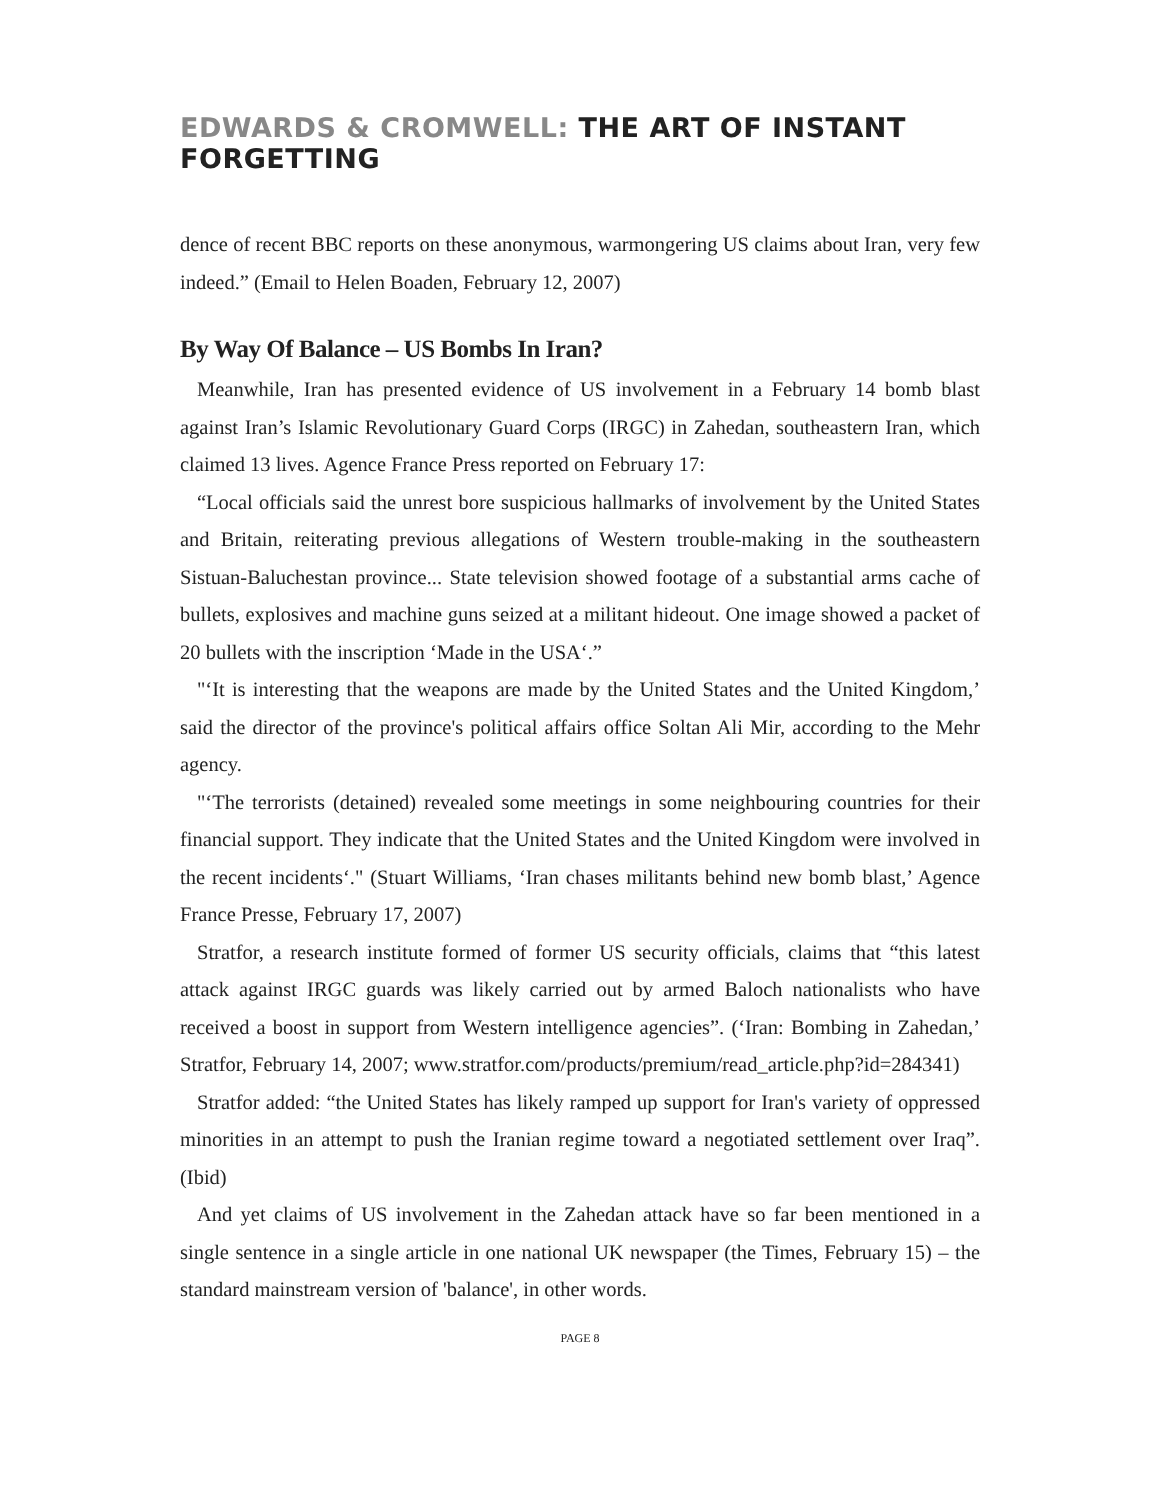EDWARDS & CROMWELL: THE ART OF INSTANT FORGETTING
dence of recent BBC reports on these anonymous, warmongering US claims about Iran, very few indeed.” (Email to Helen Boaden, February 12, 2007)
By Way Of Balance – US Bombs In Iran?
Meanwhile, Iran has presented evidence of US involvement in a February 14 bomb blast against Iran’s Islamic Revolutionary Guard Corps (IRGC) in Zahedan, southeastern Iran, which claimed 13 lives. Agence France Press reported on February 17:
“Local officials said the unrest bore suspicious hallmarks of involvement by the United States and Britain, reiterating previous allegations of Western trouble-making in the southeastern Sistuan-Baluchestan province... State television showed footage of a substantial arms cache of bullets, explosives and machine guns seized at a militant hideout. One image showed a packet of 20 bullets with the inscription ‘Made in the USA‘.”
"‘It is interesting that the weapons are made by the United States and the United Kingdom,’ said the director of the province's political affairs office Soltan Ali Mir, according to the Mehr agency.
"‘The terrorists (detained) revealed some meetings in some neighbouring countries for their financial support. They indicate that the United States and the United Kingdom were involved in the recent incidents‘." (Stuart Williams, ‘Iran chases militants behind new bomb blast,’ Agence France Presse, February 17, 2007)
Stratfor, a research institute formed of former US security officials, claims that “this latest attack against IRGC guards was likely carried out by armed Baloch nationalists who have received a boost in support from Western intelligence agencies”. (‘Iran: Bombing in Zahedan,’ Stratfor, February 14, 2007; www.stratfor.com/products/premium/read_article.php?id=284341)
Stratfor added: “the United States has likely ramped up support for Iran's variety of oppressed minorities in an attempt to push the Iranian regime toward a negotiated settlement over Iraq”. (Ibid)
And yet claims of US involvement in the Zahedan attack have so far been mentioned in a single sentence in a single article in one national UK newspaper (the Times, February 15) – the standard mainstream version of 'balance', in other words.
PAGE 8